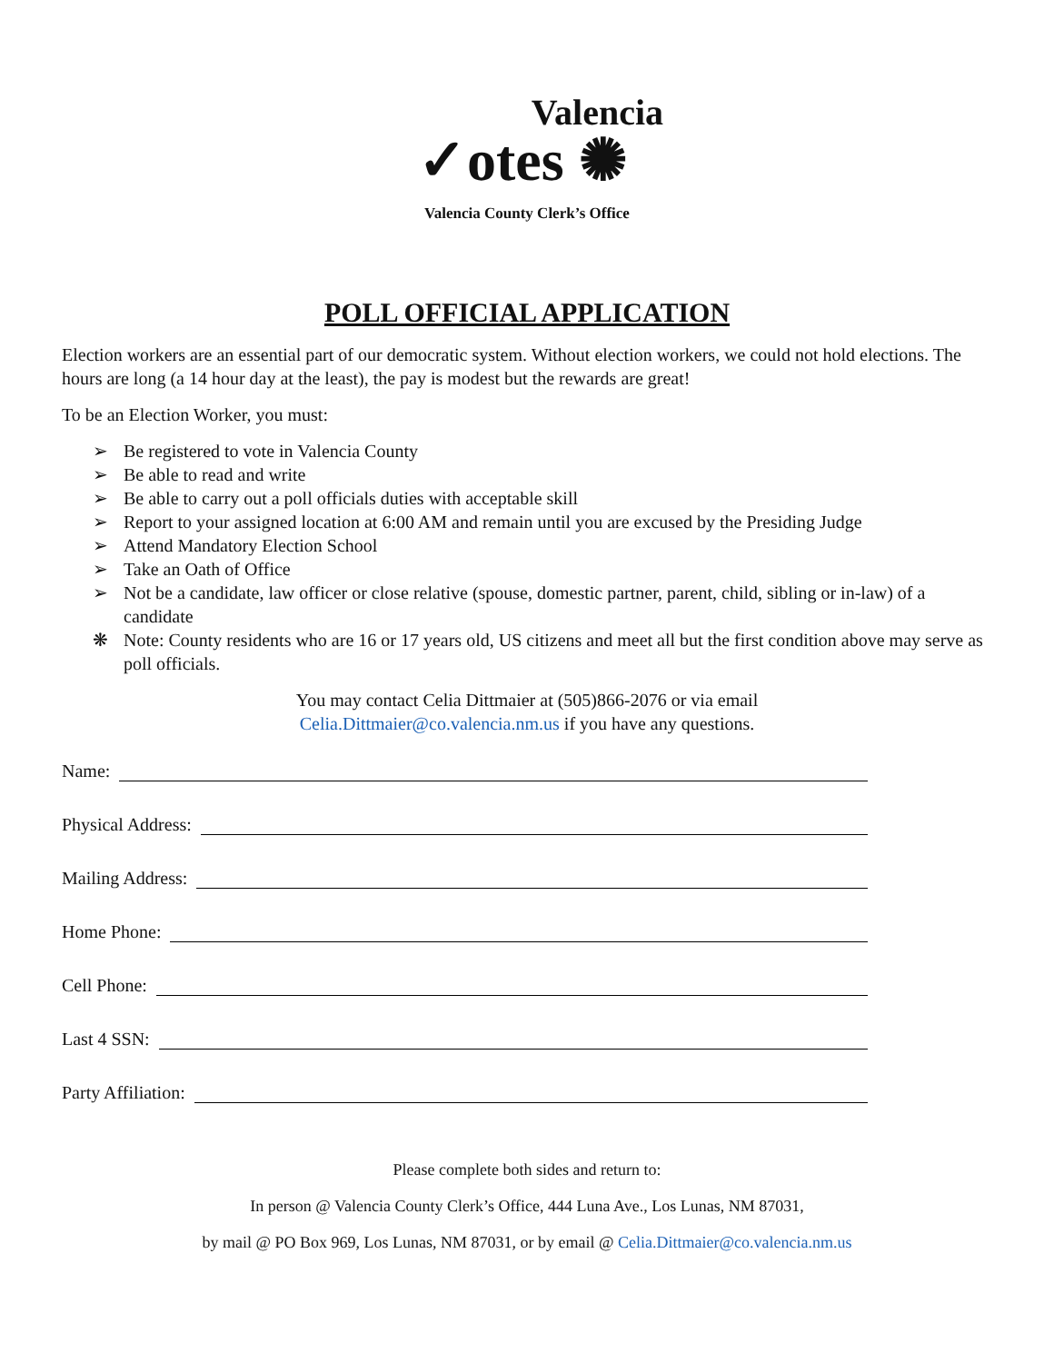Valencia
✓otes ✺
Valencia County Clerk’s Office
POLL OFFICIAL APPLICATION
Election workers are an essential part of our democratic system. Without election workers, we could not hold elections. The hours are long (a 14 hour day at the least), the pay is modest but the rewards are great!
To be an Election Worker, you must:
➢ Be registered to vote in Valencia County
➢ Be able to read and write
➢ Be able to carry out a poll officials duties with acceptable skill
➢ Report to your assigned location at 6:00 AM and remain until you are excused by the Presiding Judge
➢ Attend Mandatory Election School
➢ Take an Oath of Office
➢ Not be a candidate, law officer or close relative (spouse, domestic partner, parent, child, sibling or in-law) of a candidate
❋ Note: County residents who are 16 or 17 years old, US citizens and meet all but the first condition above may serve as poll officials.
You may contact Celia Dittmaier at (505)866-2076 or via email
Celia.Dittmaier@co.valencia.nm.us if you have any questions.
Name:
Physical Address:
Mailing Address:
Home Phone:
Cell Phone:
Last 4 SSN:
Party Affiliation:
Please complete both sides and return to:
In person @ Valencia County Clerk’s Office, 444 Luna Ave., Los Lunas, NM 87031,
by mail @ PO Box 969, Los Lunas, NM 87031, or by email @ Celia.Dittmaier@co.valencia.nm.us